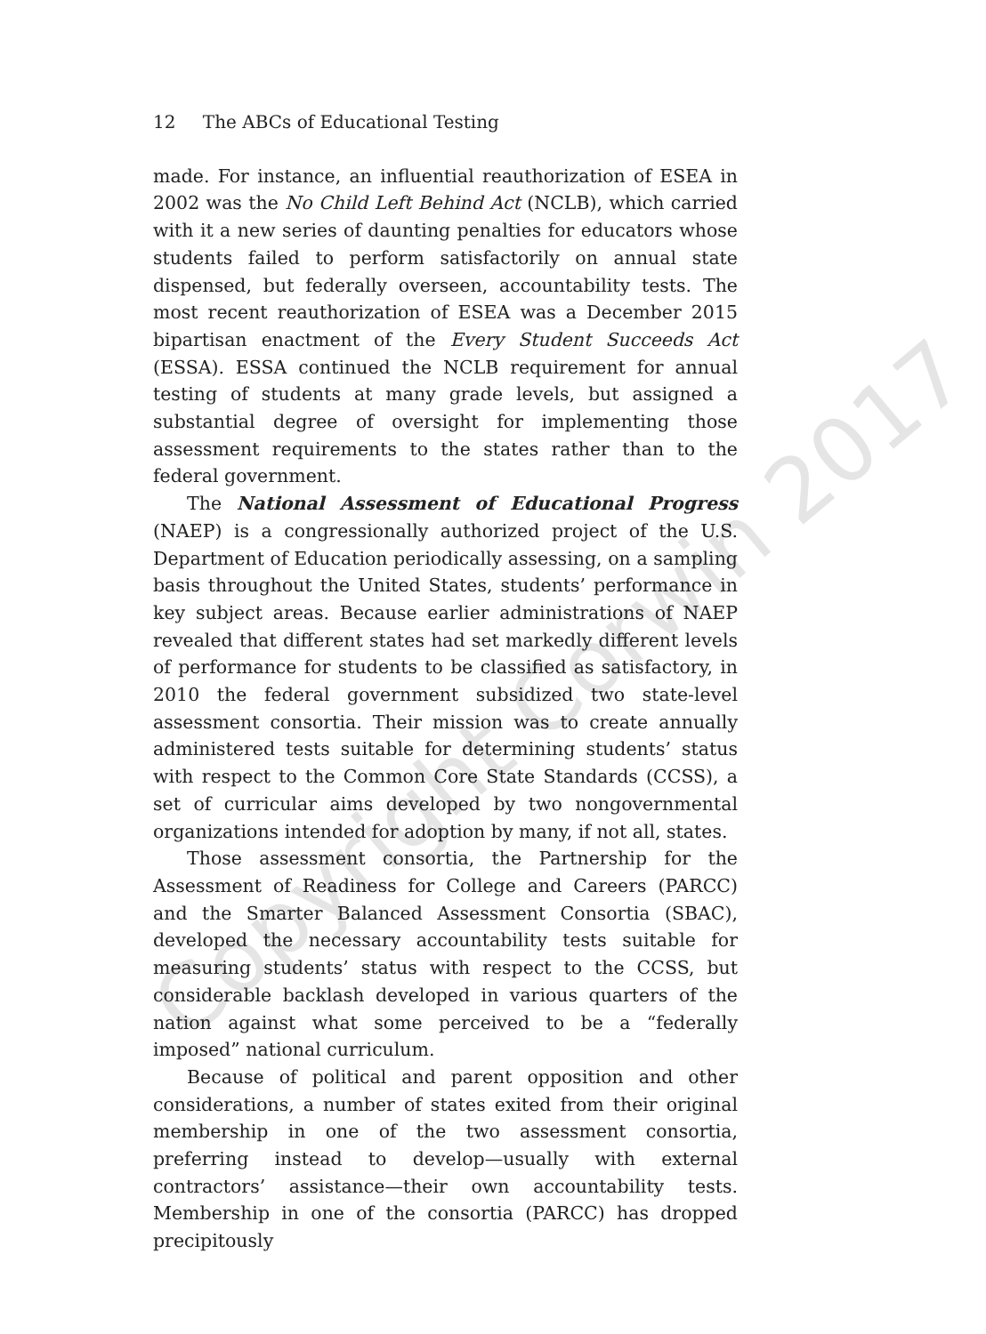12 The ABCs of Educational Testing
made. For instance, an influential reauthorization of ESEA in 2002 was the No Child Left Behind Act (NCLB), which carried with it a new series of daunting penalties for educators whose students failed to perform satisfactorily on annual state dispensed, but federally overseen, accountability tests. The most recent reauthorization of ESEA was a December 2015 bipartisan enactment of the Every Student Succeeds Act (ESSA). ESSA continued the NCLB requirement for annual testing of students at many grade levels, but assigned a substantial degree of oversight for implementing those assessment requirements to the states rather than to the federal government.
The National Assessment of Educational Progress (NAEP) is a congressionally authorized project of the U.S. Department of Education periodically assessing, on a sampling basis throughout the United States, students’ performance in key subject areas. Because earlier administrations of NAEP revealed that different states had set markedly different levels of performance for students to be classified as satisfactory, in 2010 the federal government subsidized two state-level assessment consortia. Their mission was to create annually administered tests suitable for determining students’ status with respect to the Common Core State Standards (CCSS), a set of curricular aims developed by two nongovernmental organizations intended for adoption by many, if not all, states.
Those assessment consortia, the Partnership for the Assessment of Readiness for College and Careers (PARCC) and the Smarter Balanced Assessment Consortia (SBAC), developed the necessary accountability tests suitable for measuring students’ status with respect to the CCSS, but considerable backlash developed in various quarters of the nation against what some perceived to be a “federally imposed” national curriculum.
Because of political and parent opposition and other considerations, a number of states exited from their original membership in one of the two assessment consortia, preferring instead to develop—usually with external contractors’ assistance—their own accountability tests. Membership in one of the consortia (PARCC) has dropped precipitously
Copyright Corwin 2017